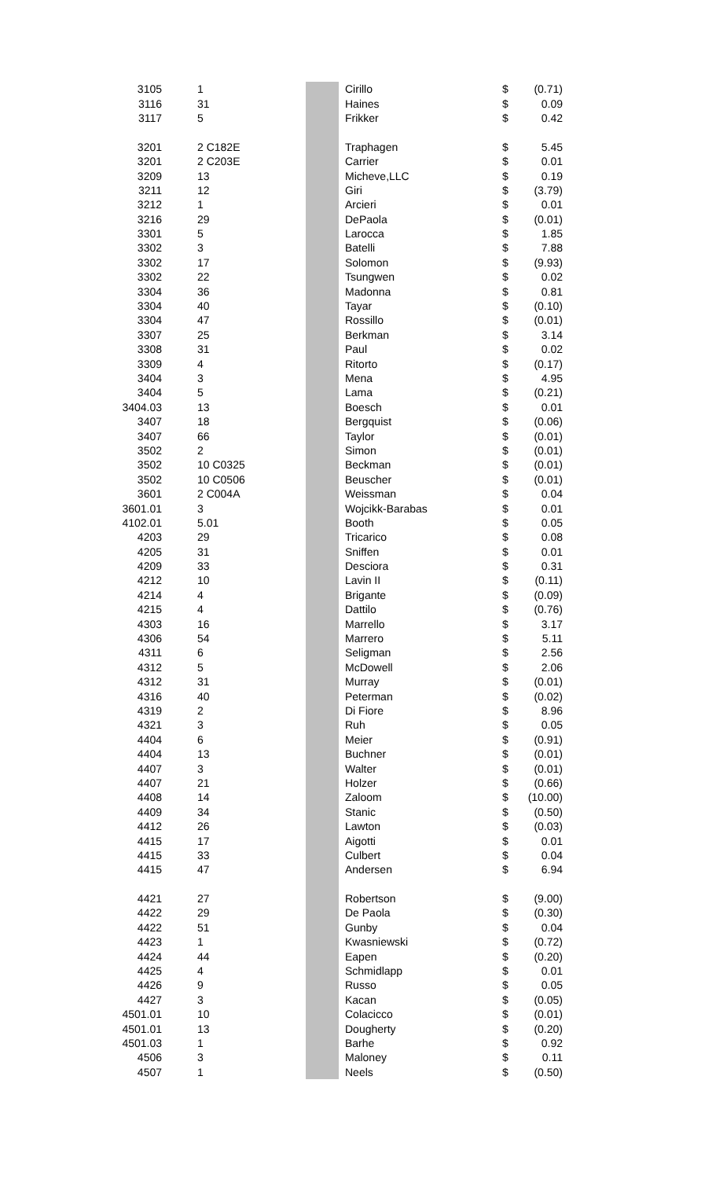| 3105 | 1 | | Cirillo | $ | (0.71) |
| 3116 | 31 | | Haines | $ | 0.09 |
| 3117 | 5 | | Frikker | $ | 0.42 |
| 3201 | 2 C182E | | Traphagen | $ | 5.45 |
| 3201 | 2 C203E | | Carrier | $ | 0.01 |
| 3209 | 13 | | Micheve,LLC | $ | 0.19 |
| 3211 | 12 | | Giri | $ | (3.79) |
| 3212 | 1 | | Arcieri | $ | 0.01 |
| 3216 | 29 | | DePaola | $ | (0.01) |
| 3301 | 5 | | Larocca | $ | 1.85 |
| 3302 | 3 | | Batelli | $ | 7.88 |
| 3302 | 17 | | Solomon | $ | (9.93) |
| 3302 | 22 | | Tsungwen | $ | 0.02 |
| 3304 | 36 | | Madonna | $ | 0.81 |
| 3304 | 40 | | Tayar | $ | (0.10) |
| 3304 | 47 | | Rossillo | $ | (0.01) |
| 3307 | 25 | | Berkman | $ | 3.14 |
| 3308 | 31 | | Paul | $ | 0.02 |
| 3309 | 4 | | Ritorto | $ | (0.17) |
| 3404 | 3 | | Mena | $ | 4.95 |
| 3404 | 5 | | Lama | $ | (0.21) |
| 3404.03 | 13 | | Boesch | $ | 0.01 |
| 3407 | 18 | | Bergquist | $ | (0.06) |
| 3407 | 66 | | Taylor | $ | (0.01) |
| 3502 | 2 | | Simon | $ | (0.01) |
| 3502 | 10 C0325 | | Beckman | $ | (0.01) |
| 3502 | 10 C0506 | | Beuscher | $ | (0.01) |
| 3601 | 2 C004A | | Weissman | $ | 0.04 |
| 3601.01 | 3 | | Wojcikk-Barabas | $ | 0.01 |
| 4102.01 | 5.01 | | Booth | $ | 0.05 |
| 4203 | 29 | | Tricarico | $ | 0.08 |
| 4205 | 31 | | Sniffen | $ | 0.01 |
| 4209 | 33 | | Desciora | $ | 0.31 |
| 4212 | 10 | | Lavin II | $ | (0.11) |
| 4214 | 4 | | Brigante | $ | (0.09) |
| 4215 | 4 | | Dattilo | $ | (0.76) |
| 4303 | 16 | | Marrello | $ | 3.17 |
| 4306 | 54 | | Marrero | $ | 5.11 |
| 4311 | 6 | | Seligman | $ | 2.56 |
| 4312 | 5 | | McDowell | $ | 2.06 |
| 4312 | 31 | | Murray | $ | (0.01) |
| 4316 | 40 | | Peterman | $ | (0.02) |
| 4319 | 2 | | Di Fiore | $ | 8.96 |
| 4321 | 3 | | Ruh | $ | 0.05 |
| 4404 | 6 | | Meier | $ | (0.91) |
| 4404 | 13 | | Buchner | $ | (0.01) |
| 4407 | 3 | | Walter | $ | (0.01) |
| 4407 | 21 | | Holzer | $ | (0.66) |
| 4408 | 14 | | Zaloom | $ | (10.00) |
| 4409 | 34 | | Stanic | $ | (0.50) |
| 4412 | 26 | | Lawton | $ | (0.03) |
| 4415 | 17 | | Aigotti | $ | 0.01 |
| 4415 | 33 | | Culbert | $ | 0.04 |
| 4415 | 47 | | Andersen | $ | 6.94 |
| 4421 | 27 | | Robertson | $ | (9.00) |
| 4422 | 29 | | De Paola | $ | (0.30) |
| 4422 | 51 | | Gunby | $ | 0.04 |
| 4423 | 1 | | Kwasniewski | $ | (0.72) |
| 4424 | 44 | | Eapen | $ | (0.20) |
| 4425 | 4 | | Schmidlapp | $ | 0.01 |
| 4426 | 9 | | Russo | $ | 0.05 |
| 4427 | 3 | | Kacan | $ | (0.05) |
| 4501.01 | 10 | | Colacicco | $ | (0.01) |
| 4501.01 | 13 | | Dougherty | $ | (0.20) |
| 4501.03 | 1 | | Barhe | $ | 0.92 |
| 4506 | 3 | | Maloney | $ | 0.11 |
| 4507 | 1 | | Neels | $ | (0.50) |